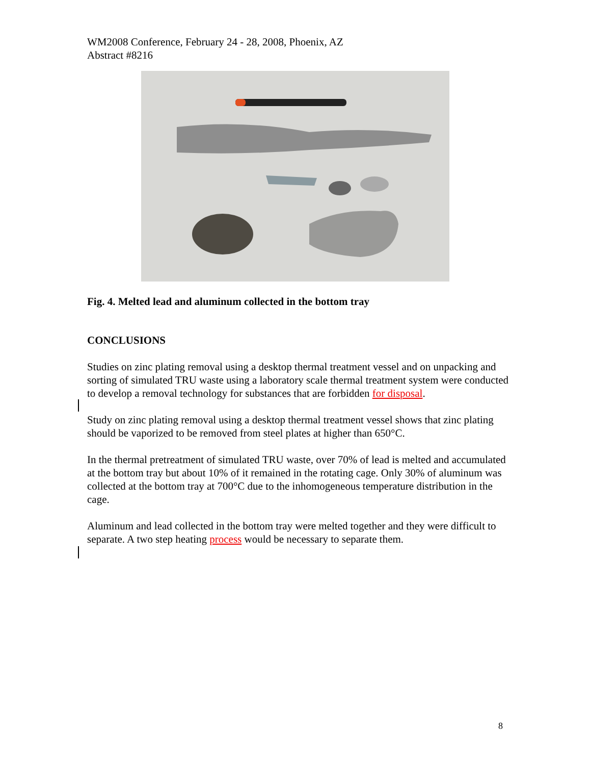WM2008 Conference, February 24 - 28, 2008, Phoenix, AZ
Abstract #8216
Fig. 4. Melted lead and aluminum collected in the bottom tray
CONCLUSIONS
Studies on zinc plating removal using a desktop thermal treatment vessel and on unpacking and sorting of simulated TRU waste using a laboratory scale thermal treatment system were conducted to develop a removal technology for substances that are forbidden for disposal.
Study on zinc plating removal using a desktop thermal treatment vessel shows that zinc plating should be vaporized to be removed from steel plates at higher than 650°C.
In the thermal pretreatment of simulated TRU waste, over 70% of lead is melted and accumulated at the bottom tray but about 10% of it remained in the rotating cage. Only 30% of aluminum was collected at the bottom tray at 700°C due to the inhomogeneous temperature distribution in the cage.
Aluminum and lead collected in the bottom tray were melted together and they were difficult to separate. A two step heating process would be necessary to separate them.
8